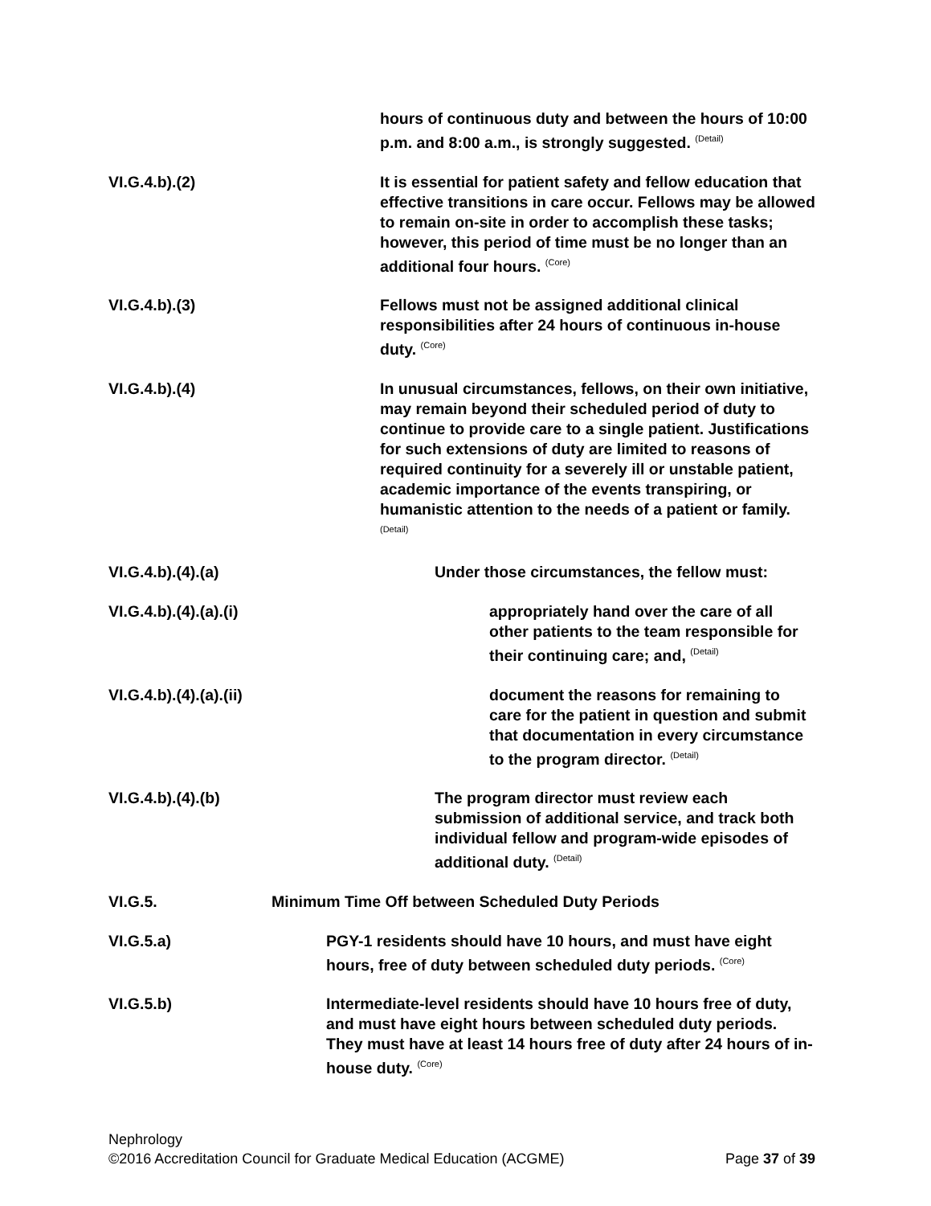hours of continuous duty and between the hours of 10:00 p.m. and 8:00 a.m., is strongly suggested. <sup>(Detail)</sup>
VI.G.4.b).(2) It is essential for patient safety and fellow education that effective transitions in care occur. Fellows may be allowed to remain on-site in order to accomplish these tasks; however, this period of time must be no longer than an additional four hours. <sup>(Core)</sup>
VI.G.4.b).(3) Fellows must not be assigned additional clinical responsibilities after 24 hours of continuous in-house duty. <sup>(Core)</sup>
VI.G.4.b).(4) In unusual circumstances, fellows, on their own initiative, may remain beyond their scheduled period of duty to continue to provide care to a single patient. Justifications for such extensions of duty are limited to reasons of required continuity for a severely ill or unstable patient, academic importance of the events transpiring, or humanistic attention to the needs of a patient or family. <sup>(Detail)</sup>
VI.G.4.b).(4).(a) Under those circumstances, the fellow must:
VI.G.4.b).(4).(a).(i) appropriately hand over the care of all other patients to the team responsible for their continuing care; and, <sup>(Detail)</sup>
VI.G.4.b).(4).(a).(ii) document the reasons for remaining to care for the patient in question and submit that documentation in every circumstance to the program director. <sup>(Detail)</sup>
VI.G.4.b).(4).(b) The program director must review each submission of additional service, and track both individual fellow and program-wide episodes of additional duty. <sup>(Detail)</sup>
VI.G.5. Minimum Time Off between Scheduled Duty Periods
VI.G.5.a) PGY-1 residents should have 10 hours, and must have eight hours, free of duty between scheduled duty periods. <sup>(Core)</sup>
VI.G.5.b) Intermediate-level residents should have 10 hours free of duty, and must have eight hours between scheduled duty periods. They must have at least 14 hours free of duty after 24 hours of in-house duty. <sup>(Core)</sup>
Nephrology
©2016 Accreditation Council for Graduate Medical Education (ACGME) Page 37 of 39